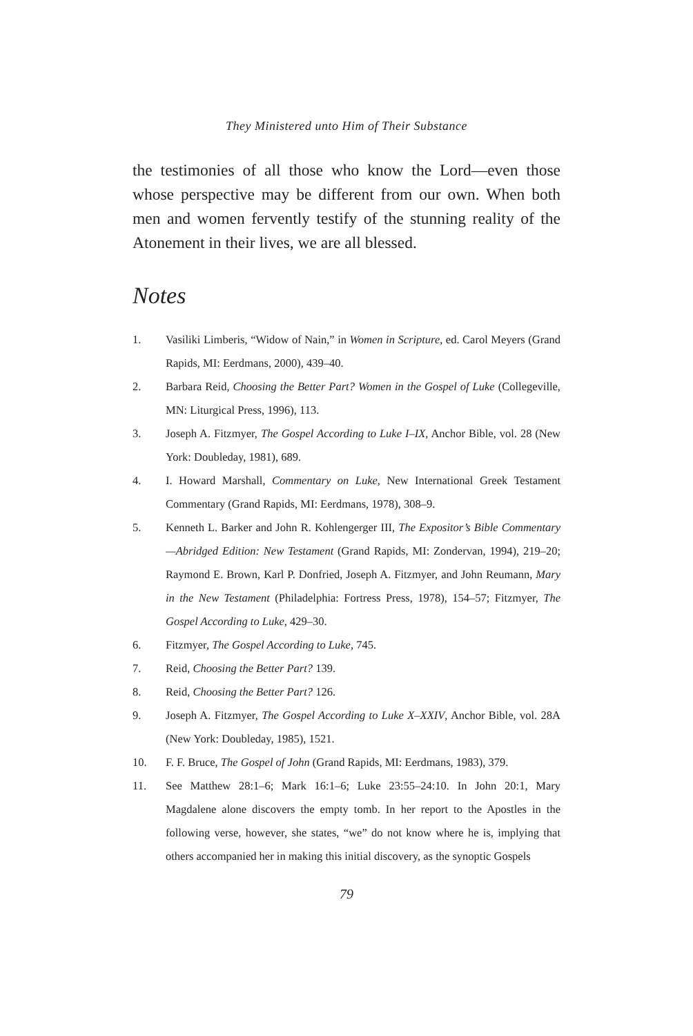They Ministered unto Him of Their Substance
the testimonies of all those who know the Lord—even those whose perspective may be different from our own. When both men and women fervently testify of the stunning reality of the Atonement in their lives, we are all blessed.
Notes
1. Vasiliki Limberis, “Widow of Nain,” in Women in Scripture, ed. Carol Meyers (Grand Rapids, MI: Eerdmans, 2000), 439–40.
2. Barbara Reid, Choosing the Better Part? Women in the Gospel of Luke (Collegeville, MN: Liturgical Press, 1996), 113.
3. Joseph A. Fitzmyer, The Gospel According to Luke I–IX, Anchor Bible, vol. 28 (New York: Doubleday, 1981), 689.
4. I. Howard Marshall, Commentary on Luke, New International Greek Testament Commentary (Grand Rapids, MI: Eerdmans, 1978), 308–9.
5. Kenneth L. Barker and John R. Kohlengerger III, The Expositor’s Bible Commentary—Abridged Edition: New Testament (Grand Rapids, MI: Zondervan, 1994), 219–20; Raymond E. Brown, Karl P. Donfried, Joseph A. Fitzmyer, and John Reumann, Mary in the New Testament (Philadelphia: Fortress Press, 1978), 154–57; Fitzmyer, The Gospel According to Luke, 429–30.
6. Fitzmyer, The Gospel According to Luke, 745.
7. Reid, Choosing the Better Part? 139.
8. Reid, Choosing the Better Part? 126.
9. Joseph A. Fitzmyer, The Gospel According to Luke X–XXIV, Anchor Bible, vol. 28A (New York: Doubleday, 1985), 1521.
10. F. F. Bruce, The Gospel of John (Grand Rapids, MI: Eerdmans, 1983), 379.
11. See Matthew 28:1–6; Mark 16:1–6; Luke 23:55–24:10. In John 20:1, Mary Magdalene alone discovers the empty tomb. In her report to the Apostles in the following verse, however, she states, “we” do not know where he is, implying that others accompanied her in making this initial discovery, as the synoptic Gospels
79